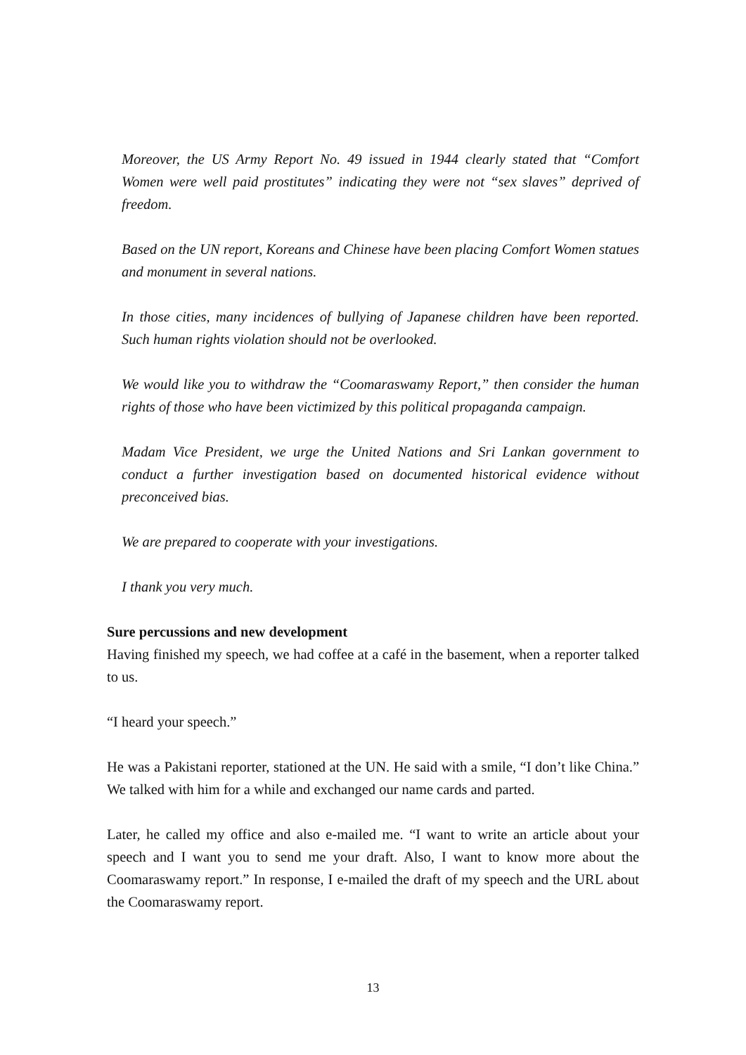Moreover, the US Army Report No. 49 issued in 1944 clearly stated that “Comfort Women were well paid prostitutes” indicating they were not “sex slaves” deprived of freedom.
Based on the UN report, Koreans and Chinese have been placing Comfort Women statues and monument in several nations.
In those cities, many incidences of bullying of Japanese children have been reported. Such human rights violation should not be overlooked.
We would like you to withdraw the “Coomaraswamy Report,” then consider the human rights of those who have been victimized by this political propaganda campaign.
Madam Vice President, we urge the United Nations and Sri Lankan government to conduct a further investigation based on documented historical evidence without preconceived bias.
We are prepared to cooperate with your investigations.
I thank you very much.
Sure percussions and new development
Having finished my speech, we had coffee at a café in the basement, when a reporter talked to us.
“I heard your speech.”
He was a Pakistani reporter, stationed at the UN. He said with a smile, “I don’t like China.” We talked with him for a while and exchanged our name cards and parted.
Later, he called my office and also e-mailed me. “I want to write an article about your speech and I want you to send me your draft. Also, I want to know more about the Coomaraswamy report.” In response, I e-mailed the draft of my speech and the URL about the Coomaraswamy report.
13